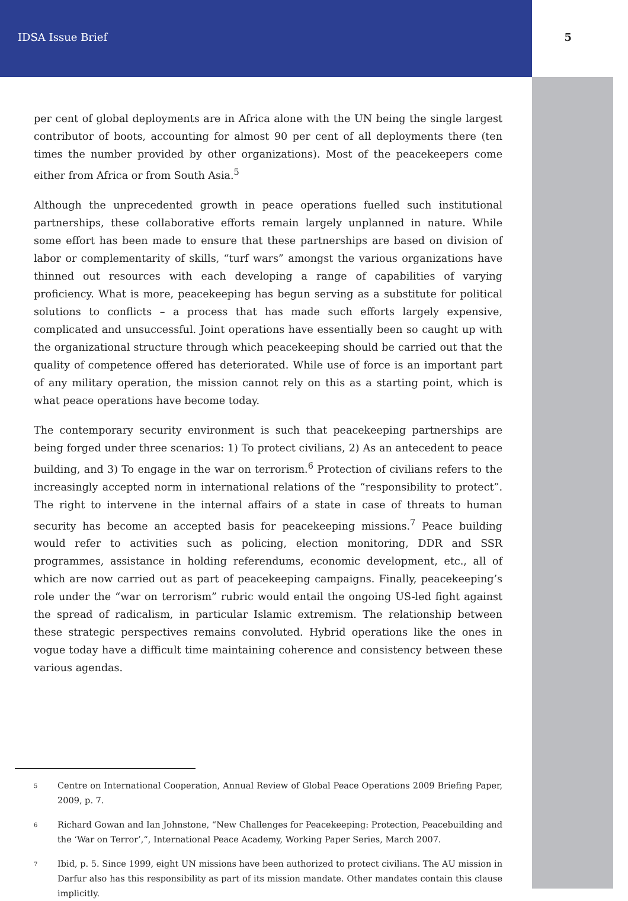IDSA Issue Brief 5
per cent of global deployments are in Africa alone with the UN being the single largest contributor of boots, accounting for almost 90 per cent of all deployments there (ten times the number provided by other organizations). Most of the peacekeepers come either from Africa or from South Asia.<sup>5</sup>
Although the unprecedented growth in peace operations fuelled such institutional partnerships, these collaborative efforts remain largely unplanned in nature. While some effort has been made to ensure that these partnerships are based on division of labor or complementarity of skills, “turf wars” amongst the various organizations have thinned out resources with each developing a range of capabilities of varying proficiency. What is more, peacekeeping has begun serving as a substitute for political solutions to conflicts – a process that has made such efforts largely expensive, complicated and unsuccessful. Joint operations have essentially been so caught up with the organizational structure through which peacekeeping should be carried out that the quality of competence offered has deteriorated. While use of force is an important part of any military operation, the mission cannot rely on this as a starting point, which is what peace operations have become today.
The contemporary security environment is such that peacekeeping partnerships are being forged under three scenarios: 1) To protect civilians, 2) As an antecedent to peace building, and 3) To engage in the war on terrorism.<sup>6</sup> Protection of civilians refers to the increasingly accepted norm in international relations of the “responsibility to protect”. The right to intervene in the internal affairs of a state in case of threats to human security has become an accepted basis for peacekeeping missions.<sup>7</sup> Peace building would refer to activities such as policing, election monitoring, DDR and SSR programmes, assistance in holding referendums, economic development, etc., all of which are now carried out as part of peacekeeping campaigns. Finally, peacekeeping’s role under the “war on terrorism” rubric would entail the ongoing US-led fight against the spread of radicalism, in particular Islamic extremism. The relationship between these strategic perspectives remains convoluted. Hybrid operations like the ones in vogue today have a difficult time maintaining coherence and consistency between these various agendas.
<sup>5</sup> Centre on International Cooperation, Annual Review of Global Peace Operations 2009 Briefing Paper, 2009, p. 7.
<sup>6</sup> Richard Gowan and Ian Johnstone, “New Challenges for Peacekeeping: Protection, Peacebuilding and the ‘War on Terror’,“, International Peace Academy, Working Paper Series, March 2007.
<sup>7</sup> Ibid, p. 5. Since 1999, eight UN missions have been authorized to protect civilians. The AU mission in Darfur also has this responsibility as part of its mission mandate. Other mandates contain this clause implicitly.